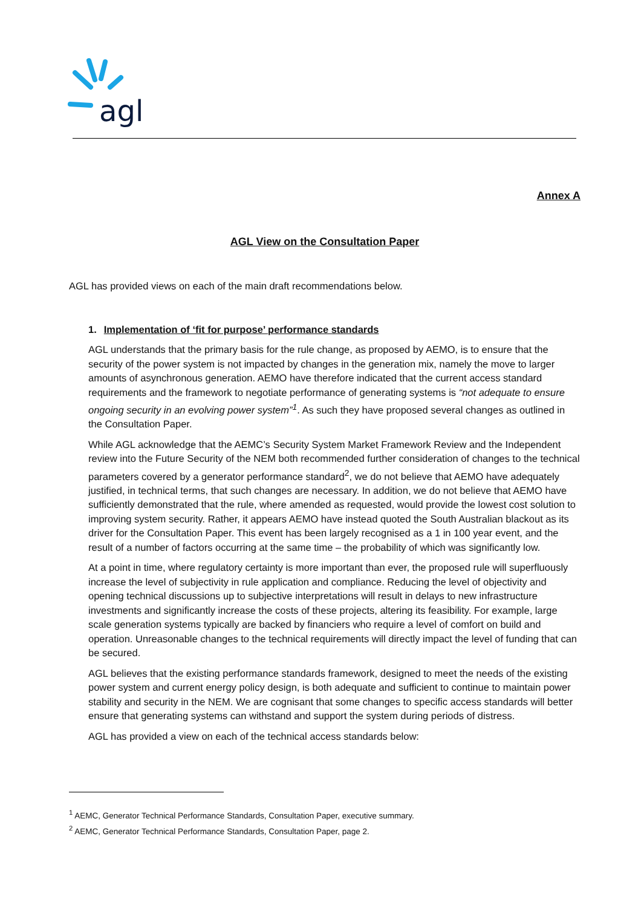agl
Annex A
AGL View on the Consultation Paper
AGL has provided views on each of the main draft recommendations below.
1. Implementation of ‘fit for purpose’ performance standards
AGL understands that the primary basis for the rule change, as proposed by AEMO, is to ensure that the security of the power system is not impacted by changes in the generation mix, namely the move to larger amounts of asynchronous generation. AEMO have therefore indicated that the current access standard requirements and the framework to negotiate performance of generating systems is “not adequate to ensure ongoing security in an evolving power system”<sup>1</sup>. As such they have proposed several changes as outlined in the Consultation Paper.
While AGL acknowledge that the AEMC’s Security System Market Framework Review and the Independent review into the Future Security of the NEM both recommended further consideration of changes to the technical parameters covered by a generator performance standard<sup>2</sup>, we do not believe that AEMO have adequately justified, in technical terms, that such changes are necessary. In addition, we do not believe that AEMO have sufficiently demonstrated that the rule, where amended as requested, would provide the lowest cost solution to improving system security. Rather, it appears AEMO have instead quoted the South Australian blackout as its driver for the Consultation Paper. This event has been largely recognised as a 1 in 100 year event, and the result of a number of factors occurring at the same time – the probability of which was significantly low.
At a point in time, where regulatory certainty is more important than ever, the proposed rule will superfluously increase the level of subjectivity in rule application and compliance. Reducing the level of objectivity and opening technical discussions up to subjective interpretations will result in delays to new infrastructure investments and significantly increase the costs of these projects, altering its feasibility. For example, large scale generation systems typically are backed by financiers who require a level of comfort on build and operation. Unreasonable changes to the technical requirements will directly impact the level of funding that can be secured.
AGL believes that the existing performance standards framework, designed to meet the needs of the existing power system and current energy policy design, is both adequate and sufficient to continue to maintain power stability and security in the NEM. We are cognisant that some changes to specific access standards will better ensure that generating systems can withstand and support the system during periods of distress.
AGL has provided a view on each of the technical access standards below:
<sup>1</sup> AEMC, Generator Technical Performance Standards, Consultation Paper, executive summary.
<sup>2</sup> AEMC, Generator Technical Performance Standards, Consultation Paper, page 2.